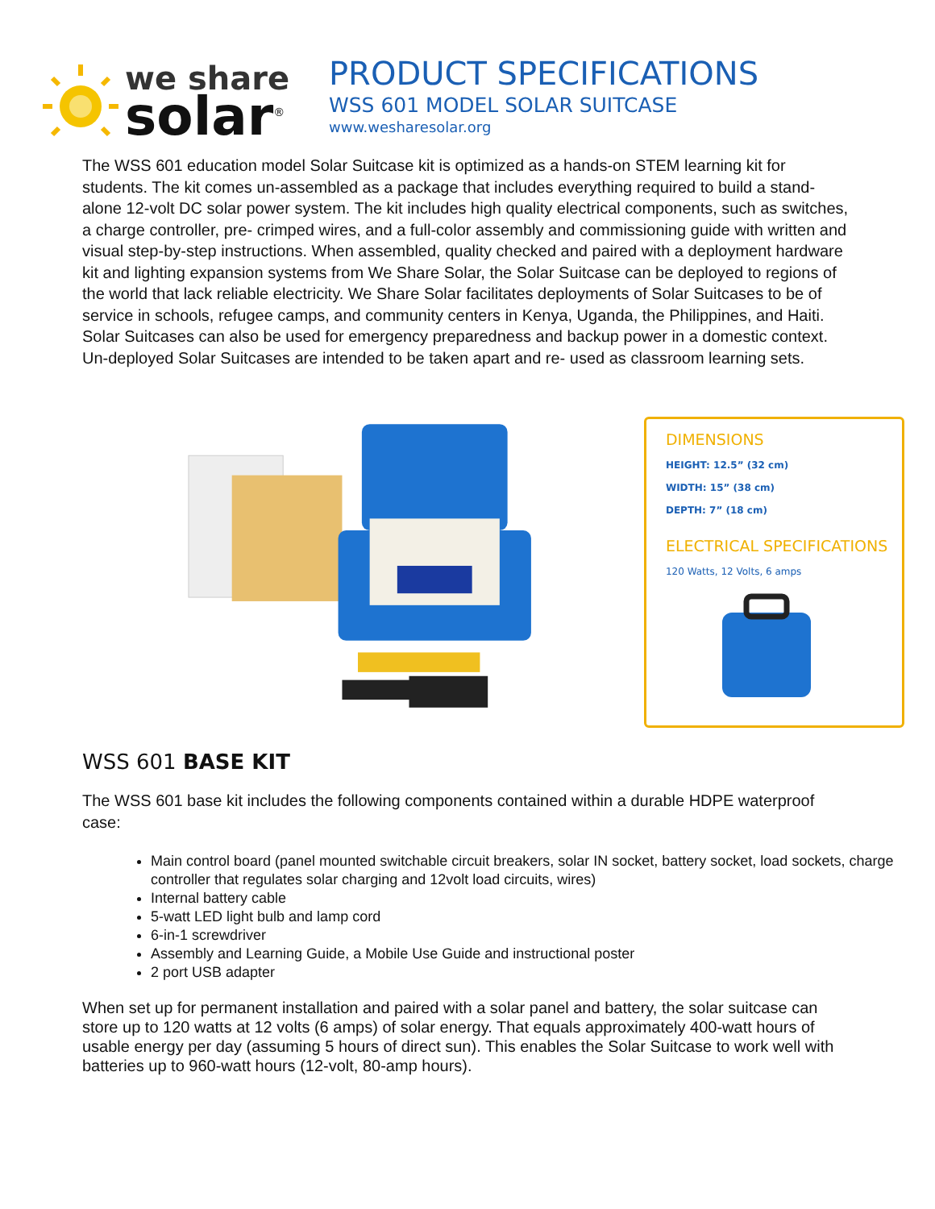we share
solar<sup>®</sup>
PRODUCT SPECIFICATIONS
WSS 601 MODEL SOLAR SUITCASE
www.wesharesolar.org
The WSS 601 education model Solar Suitcase kit is optimized as a hands-on STEM learning kit for students. The kit comes un-assembled as a package that includes everything required to build a stand-alone 12-volt DC solar power system. The kit includes high quality electrical components, such as switches, a charge controller, pre- crimped wires, and a full-color assembly and commissioning guide with written and visual step-by-step instructions. When assembled, quality checked and paired with a deployment hardware kit and lighting expansion systems from We Share Solar, the Solar Suitcase can be deployed to regions of the world that lack reliable electricity. We Share Solar facilitates deployments of Solar Suitcases to be of service in schools, refugee camps, and community centers in Kenya, Uganda, the Philippines, and Haiti. Solar Suitcases can also be used for emergency preparedness and backup power in a domestic context. Un-deployed Solar Suitcases are intended to be taken apart and re- used as classroom learning sets.
DIMENSIONS
HEIGHT: 12.5” (32 cm)
WIDTH: 15” (38 cm)
DEPTH: 7” (18 cm)
ELECTRICAL SPECIFICATIONS
120 Watts, 12 Volts, 6 amps
WSS 601 BASE KIT
The WSS 601 base kit includes the following components contained within a durable HDPE waterproof case:
Main control board (panel mounted switchable circuit breakers, solar IN socket, battery socket, load sockets, charge controller that regulates solar charging and 12volt load circuits, wires)
Internal battery cable
5-watt LED light bulb and lamp cord
6-in-1 screwdriver
Assembly and Learning Guide, a Mobile Use Guide and instructional poster
2 port USB adapter
When set up for permanent installation and paired with a solar panel and battery, the solar suitcase can store up to 120 watts at 12 volts (6 amps) of solar energy. That equals approximately 400-watt hours of usable energy per day (assuming 5 hours of direct sun). This enables the Solar Suitcase to work well with batteries up to 960-watt hours (12-volt, 80-amp hours).